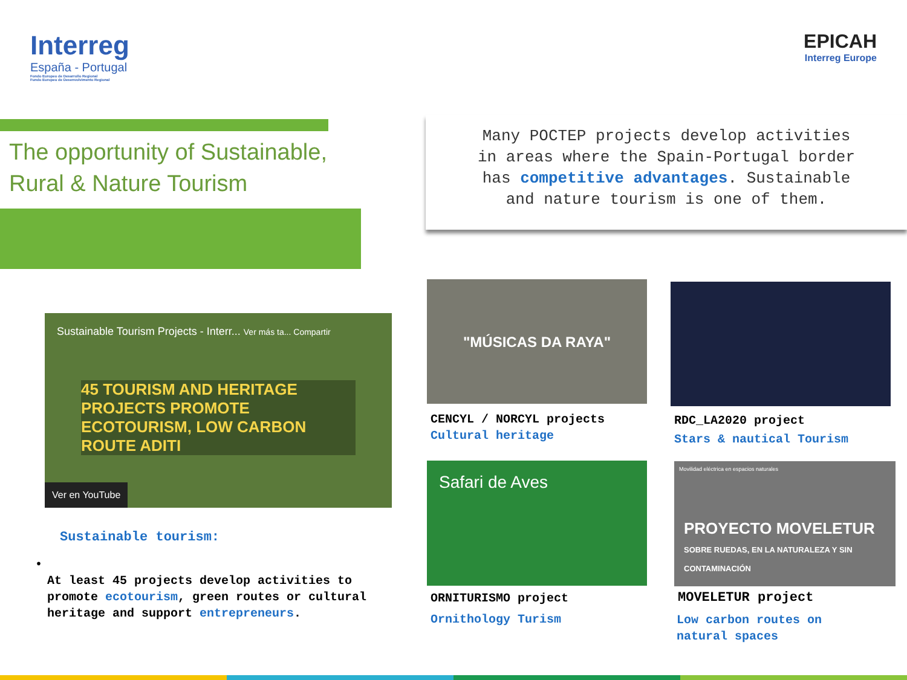Interreg
España - Portugal
Fondo Europeo de Desarrollo Regional
Fundo Europeu de Desenvolvimento Regional
EPICAH
Interreg Europe
The opportunity of Sustainable,
Rural & Nature Tourism
Many POCTEP projects develop activities
in areas where the Spain-Portugal border
has competitive advantages. Sustainable
and nature tourism is one of them.
Sustainable Tourism Projects - Interr... Ver más ta... Compartir
45 TOURISM AND HERITAGE PROJECTS PROMOTE ECOTOURISM, LOW CARBON ROUTE ADITI
Ver en YouTube
Sustainable tourism:
• At least 45 projects develop activities to promote ecotourism, green routes or cultural heritage and support entrepreneurs.
"MÚSICAS DA RAYA"
CENCYL / NORCYL projects
Cultural heritage
RDC_LA2020 project
Stars & nautical Tourism
Safari de Aves
ORNITURISMO project
Ornithology Turism
Movilidad eléctrica en espacios naturales
PROYECTO MOVELETUR
SOBRE RUEDAS, EN LA NATURALEZA Y SIN CONTAMINACIÓN
MOVELETUR project
Low carbon routes on
natural spaces